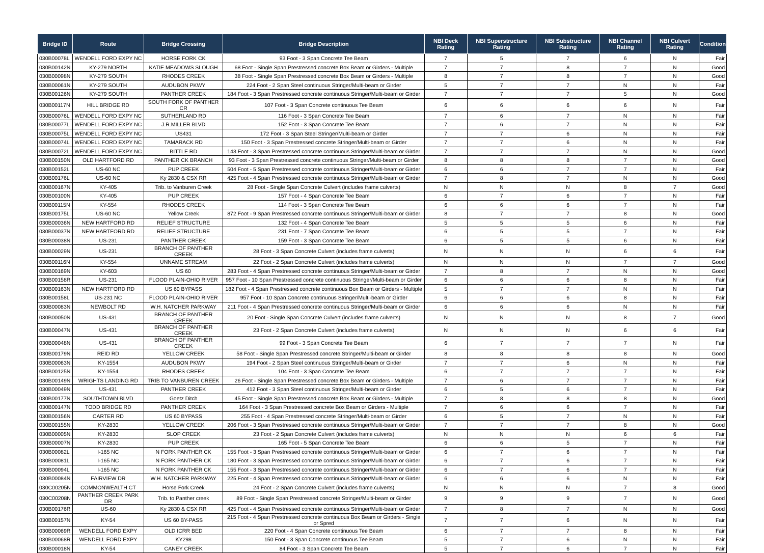| Bridge ID | Route | Bridge Crossing | Bridge Description | NBI Deck Rating | NBI Superstructure Rating | NBI Substructure Rating | NBI Channel Rating | NBI Culvert Rating | Condition |
| --- | --- | --- | --- | --- | --- | --- | --- | --- | --- |
| 030B00078L | WENDELL FORD EXPY NC | HORSE FORK CK | 93 Foot - 3 Span Concrete Tee Beam | 7 | 5 | 7 | 6 | N | Fair |
| 030B00142N | KY-279 NORTH | KATIE MEADOWS SLOUGH | 68 Foot - Single Span Prestressed concrete Box Beam or Girders - Multiple | 7 | 7 | 8 | 7 | N | Good |
| 030B00098N | KY-279 SOUTH | RHODES CREEK | 38 Foot - Single Span Prestressed concrete Box Beam or Girders - Multiple | 8 | 7 | 8 | 7 | N | Good |
| 030B00061N | KY-279 SOUTH | AUDUBON PKWY | 224 Foot - 2 Span Steel continuous Stringer/Multi-beam or Girder | 5 | 7 | 7 | N | N | Fair |
| 030B00126N | KY-279 SOUTH | PANTHER CREEK | 184 Foot - 3 Span Prestressed concrete continuous Stringer/Multi-beam or Girder | 7 | 7 | 7 | 5 | N | Good |
| 030B00117N | HILL BRIDGE RD | SOUTH FORK OF PANTHER CR | 107 Foot - 3 Span Concrete continuous Tee Beam | 6 | 6 | 6 | 6 | N | Fair |
| 030B00076L | WENDELL FORD EXPY NC | SUTHERLAND RD | 116 Foot - 3 Span Concrete Tee Beam | 7 | 6 | 7 | N | N | Fair |
| 030B00077L | WENDELL FORD EXPY NC | J.R.MILLER BLVD | 152 Foot - 3 Span Concrete Tee Beam | 7 | 6 | 7 | N | N | Fair |
| 030B00075L | WENDELL FORD EXPY NC | US431 | 172 Foot - 3 Span Steel Stringer/Multi-beam or Girder | 7 | 7 | 6 | N | N | Fair |
| 030B00074L | WENDELL FORD EXPY NC | TAMARACK RD | 150 Foot - 3 Span Prestressed concrete Stringer/Multi-beam or Girder | 7 | 7 | 6 | N | N | Fair |
| 030B00072L | WENDELL FORD EXPY NC | BITTLE RD | 143 Foot - 3 Span Prestressed concrete continuous Stringer/Multi-beam or Girder | 7 | 7 | 7 | N | N | Good |
| 030B00150N | OLD HARTFORD RD | PANTHER CK BRANCH | 93 Foot - 3 Span Prestressed concrete continuous Stringer/Multi-beam or Girder | 8 | 8 | 8 | 7 | N | Good |
| 030B00152L | US-60 NC | PUP CREEK | 504 Foot - 5 Span Prestressed concrete continuous Stringer/Multi-beam or Girder | 6 | 6 | 7 | 7 | N | Fair |
| 030B00176L | US-60 NC | Ky 2830 & CSX RR | 425 Foot - 4 Span Prestressed concrete continuous Stringer/Multi-beam or Girder | 7 | 8 | 7 | N | N | Good |
| 030B00167N | KY-405 | Trib. to Vanburen Creek | 28 Foot - Single Span Concrete Culvert (includes frame culverts) | N | N | N | 8 | 7 | Good |
| 030B00100N | KY-405 | PUP CREEK | 157 Foot - 4 Span Concrete Tee Beam | 6 | 7 | 6 | 7 | N | Fair |
| 030B00115N | KY-554 | RHODES CREEK | 114 Foot - 3 Span Concrete Tee Beam | 6 | 6 | 6 | 7 | N | Fair |
| 030B00175L | US-60 NC | Yellow Creek | 872 Foot - 9 Span Prestressed concrete continuous Stringer/Multi-beam or Girder | 8 | 7 | 7 | 8 | N | Good |
| 030B00036N | NEW HARTFORD RD | RELIEF STRUCTURE | 132 Foot - 4 Span Concrete Tee Beam | 5 | 5 | 5 | 6 | N | Fair |
| 030B00037N | NEW HARTFORD RD | RELIEF STRUCTURE | 231 Foot - 7 Span Concrete Tee Beam | 6 | 5 | 5 | 7 | N | Fair |
| 030B00038N | US-231 | PANTHER CREEK | 159 Foot - 3 Span Concrete Tee Beam | 6 | 5 | 5 | 6 | N | Fair |
| 030B00029N | US-231 | BRANCH OF PANTHER CREEK | 28 Foot - 3 Span Concrete Culvert (includes frame culverts) | N | N | N | 6 | 6 | Fair |
| 030B00116N | KY-554 | UNNAME STREAM | 22 Foot - 2 Span Concrete Culvert (includes frame culverts) | N | N | N | 7 | 7 | Good |
| 030B00169N | KY-603 | US 60 | 283 Foot - 4 Span Prestressed concrete continuous Stringer/Multi-beam or Girder | 7 | 8 | 7 | N | N | Good |
| 030B00158R | US-231 | FLOOD PLAIN-OHIO RIVER | 957 Foot - 10 Span Prestressed concrete continuous Stringer/Multi-beam or Girder | 6 | 6 | 6 | 8 | N | Fair |
| 030B00163N | NEW HARTFORD RD | US 60 BYPASS | 182 Foot - 4 Span Prestressed concrete continuous Box Beam or Girders - Multiple | 5 | 7 | 7 | N | N | Fair |
| 030B00158L | US-231 NC | FLOOD PLAIN-OHIO RIVER | 957 Foot - 10 Span Concrete continuous Stringer/Multi-beam or Girder | 6 | 6 | 6 | 8 | N | Fair |
| 030B00083N | NEWBOLT RD | W.H. NATCHER PARKWAY | 211 Foot - 4 Span Prestressed concrete continuous Stringer/Multi-beam or Girder | 6 | 6 | 6 | N | N | Fair |
| 030B00050N | US-431 | BRANCH OF PANTHER CREEK | 20 Foot - Single Span Concrete Culvert (includes frame culverts) | N | N | N | 8 | 7 | Good |
| 030B00047N | US-431 | BRANCH OF PANTHER CREEK | 23 Foot - 2 Span Concrete Culvert (includes frame culverts) | N | N | N | 6 | 6 | Fair |
| 030B00048N | US-431 | BRANCH OF PANTHER CREEK | 99 Foot - 3 Span Concrete Tee Beam | 6 | 7 | 7 | 7 | N | Fair |
| 030B00179N | REID RD | YELLOW CREEK | 58 Foot - Single Span Prestressed concrete Stringer/Multi-beam or Girder | 8 | 8 | 8 | 8 | N | Good |
| 030B00063N | KY-1554 | AUDUBON PKWY | 194 Foot - 2 Span Steel continuous Stringer/Multi-beam or Girder | 7 | 7 | 6 | N | N | Fair |
| 030B00125N | KY-1554 | RHODES CREEK | 104 Foot - 3 Span Concrete Tee Beam | 6 | 7 | 7 | 7 | N | Fair |
| 030B00149N | WRIGHTS LANDING RD | TRIB TO VANBUREN CREEK | 26 Foot - Single Span Prestressed concrete Box Beam or Girders - Multiple | 7 | 6 | 7 | 7 | N | Fair |
| 030B00049N | US-431 | PANTHER CREEK | 412 Foot - 3 Span Steel continuous Stringer/Multi-beam or Girder | 6 | 5 | 6 | 7 | N | Fair |
| 030B00177N | SOUTHTOWN BLVD | Goetz Ditch | 45 Foot - Single Span Prestressed concrete Box Beam or Girders - Multiple | 7 | 8 | 8 | 8 | N | Good |
| 030B00147N | TODD BRIDGE RD | PANTHER CREEK | 164 Foot - 3 Span Prestressed concrete Box Beam or Girders - Multiple | 7 | 6 | 6 | 7 | N | Fair |
| 030B00156N | CARTER RD | US 60 BYPASS | 255 Foot - 4 Span Prestressed concrete Stringer/Multi-beam or Girder | 6 | 5 | 7 | N | N | Fair |
| 030B00155N | KY-2830 | YELLOW CREEK | 206 Foot - 3 Span Prestressed concrete continuous Stringer/Multi-beam or Girder | 7 | 7 | 7 | 8 | N | Good |
| 030B00005N | KY-2830 | SLOP CREEK | 23 Foot - 2 Span Concrete Culvert (includes frame culverts) | N | N | N | 6 | 6 | Fair |
| 030B00007N | KY-2830 | PUP CREEK | 165 Foot - 5 Span Concrete Tee Beam | 6 | 6 | 5 | 7 | N | Fair |
| 030B00082L | I-165 NC | N FORK PANTHER CK | 155 Foot - 3 Span Prestressed concrete continuous Stringer/Multi-beam or Girder | 6 | 7 | 6 | 7 | N | Fair |
| 030B00081L | I-165 NC | N FORK PANTHER CK | 180 Foot - 3 Span Prestressed concrete continuous Stringer/Multi-beam or Girder | 6 | 7 | 6 | 7 | N | Fair |
| 030B00094L | I-165 NC | N FORK PANTHER CK | 155 Foot - 3 Span Prestressed concrete continuous Stringer/Multi-beam or Girder | 6 | 7 | 6 | 7 | N | Fair |
| 030B00084N | FAIRVIEW DR | W.H. NATCHER PARKWAY | 225 Foot - 4 Span Prestressed concrete continuous Stringer/Multi-beam or Girder | 6 | 6 | 6 | N | N | Fair |
| 030C00205N | COMMONWEALTH CT | Horse Fork Creek | 24 Foot - 2 Span Concrete Culvert (includes frame culverts) | N | N | N | 7 | 8 | Good |
| 030C00208N | PANTHER CREEK PARK DR | Trib. to Panther creek | 89 Foot - Single Span Prestressed concrete Stringer/Multi-beam or Girder | 9 | 9 | 9 | 7 | N | Good |
| 030B00176R | US-60 | Ky 2830 & CSX RR | 425 Foot - 4 Span Prestressed concrete continuous Stringer/Multi-beam or Girder | 7 | 8 | 7 | N | N | Good |
| 030B00157N | KY-54 | US 60 BY-PASS | 215 Foot - 4 Span Prestressed concrete continuous Box Beam or Girders - Single or Spred | 7 | 7 | 6 | N | N | Fair |
| 030B00069R | WENDELL FORD EXPY | OLD ICRR BED | 220 Foot - 4 Span Concrete continuous Tee Beam | 6 | 7 | 7 | 8 | N | Fair |
| 030B00068R | WENDELL FORD EXPY | KY298 | 150 Foot - 3 Span Concrete continuous Tee Beam | 5 | 7 | 6 | N | N | Fair |
| 030B00018N | KY-54 | CANEY CREEK | 84 Foot - 3 Span Concrete Tee Beam | 5 | 7 | 6 | 7 | N | Fair |